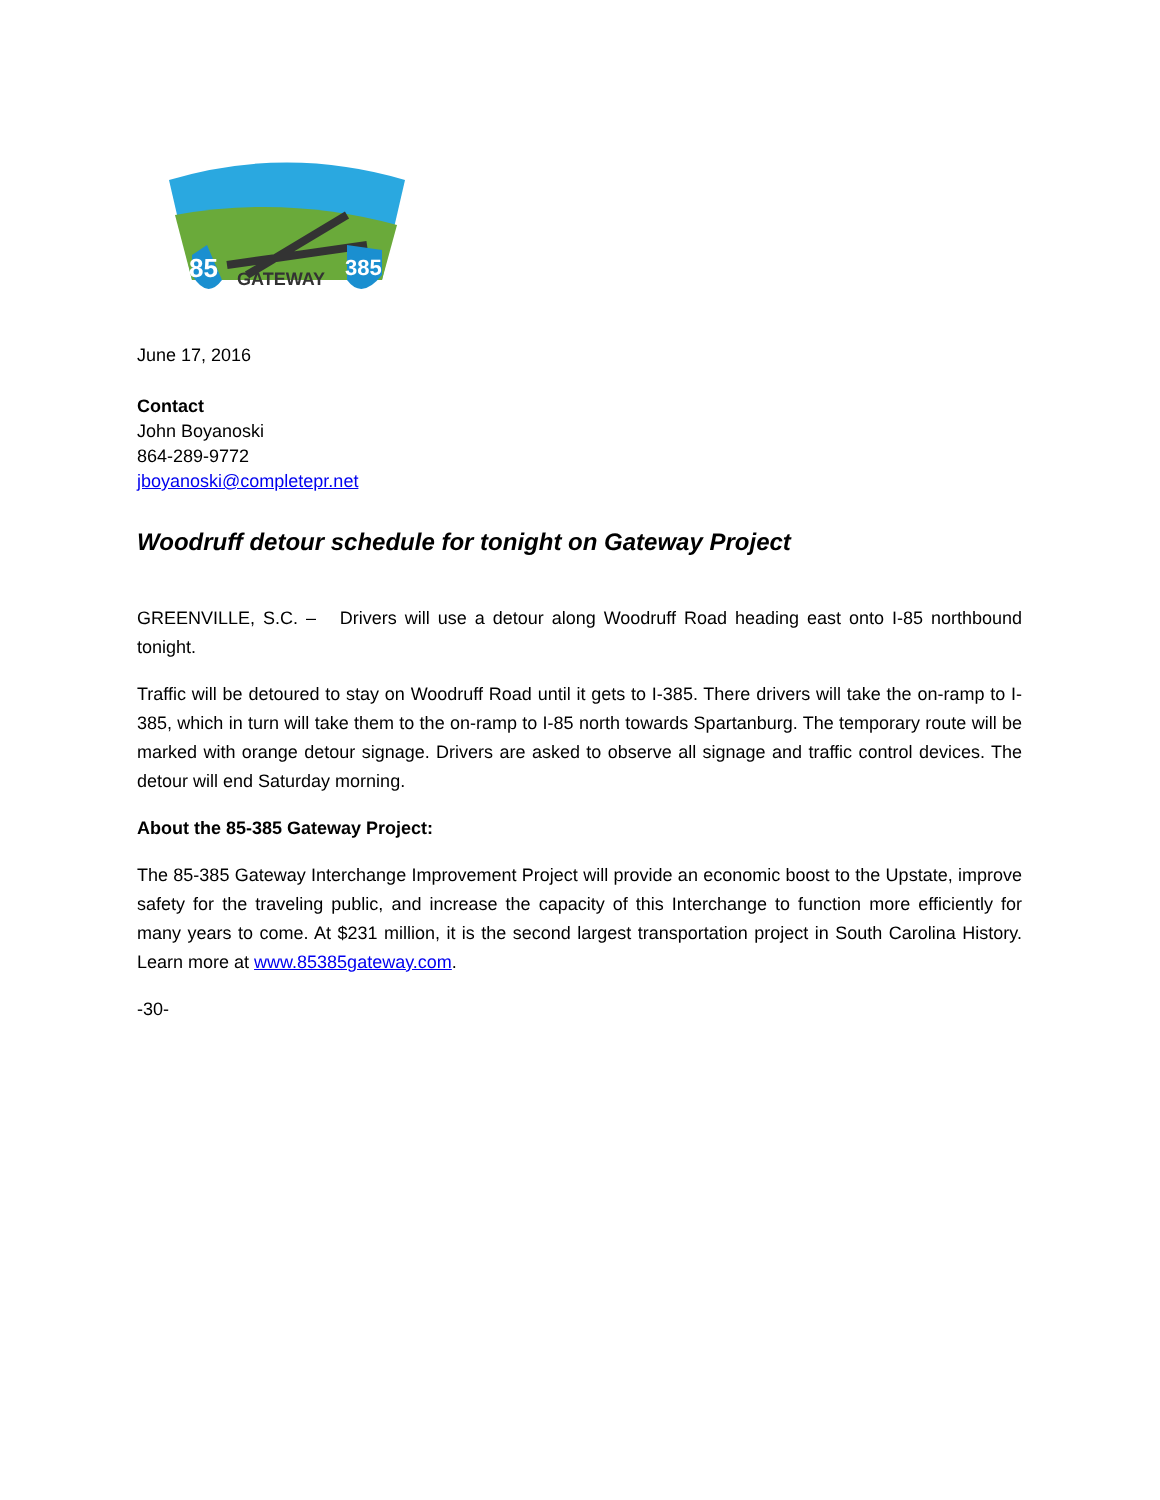85
GATEWAY
385
June 17, 2016
Contact
John Boyanoski
864-289-9772
jboyanoski@completepr.net
Woodruff detour schedule for tonight on Gateway Project
GREENVILLE, S.C. – Drivers will use a detour along Woodruff Road heading east onto I-85 northbound tonight.
Traffic will be detoured to stay on Woodruff Road until it gets to I-385. There drivers will take the on-ramp to I-385, which in turn will take them to the on-ramp to I-85 north towards Spartanburg. The temporary route will be marked with orange detour signage. Drivers are asked to observe all signage and traffic control devices. The detour will end Saturday morning.
About the 85-385 Gateway Project:
The 85-385 Gateway Interchange Improvement Project will provide an economic boost to the Upstate, improve safety for the traveling public, and increase the capacity of this Interchange to function more efficiently for many years to come. At $231 million, it is the second largest transportation project in South Carolina History. Learn more at www.85385gateway.com.
-30-